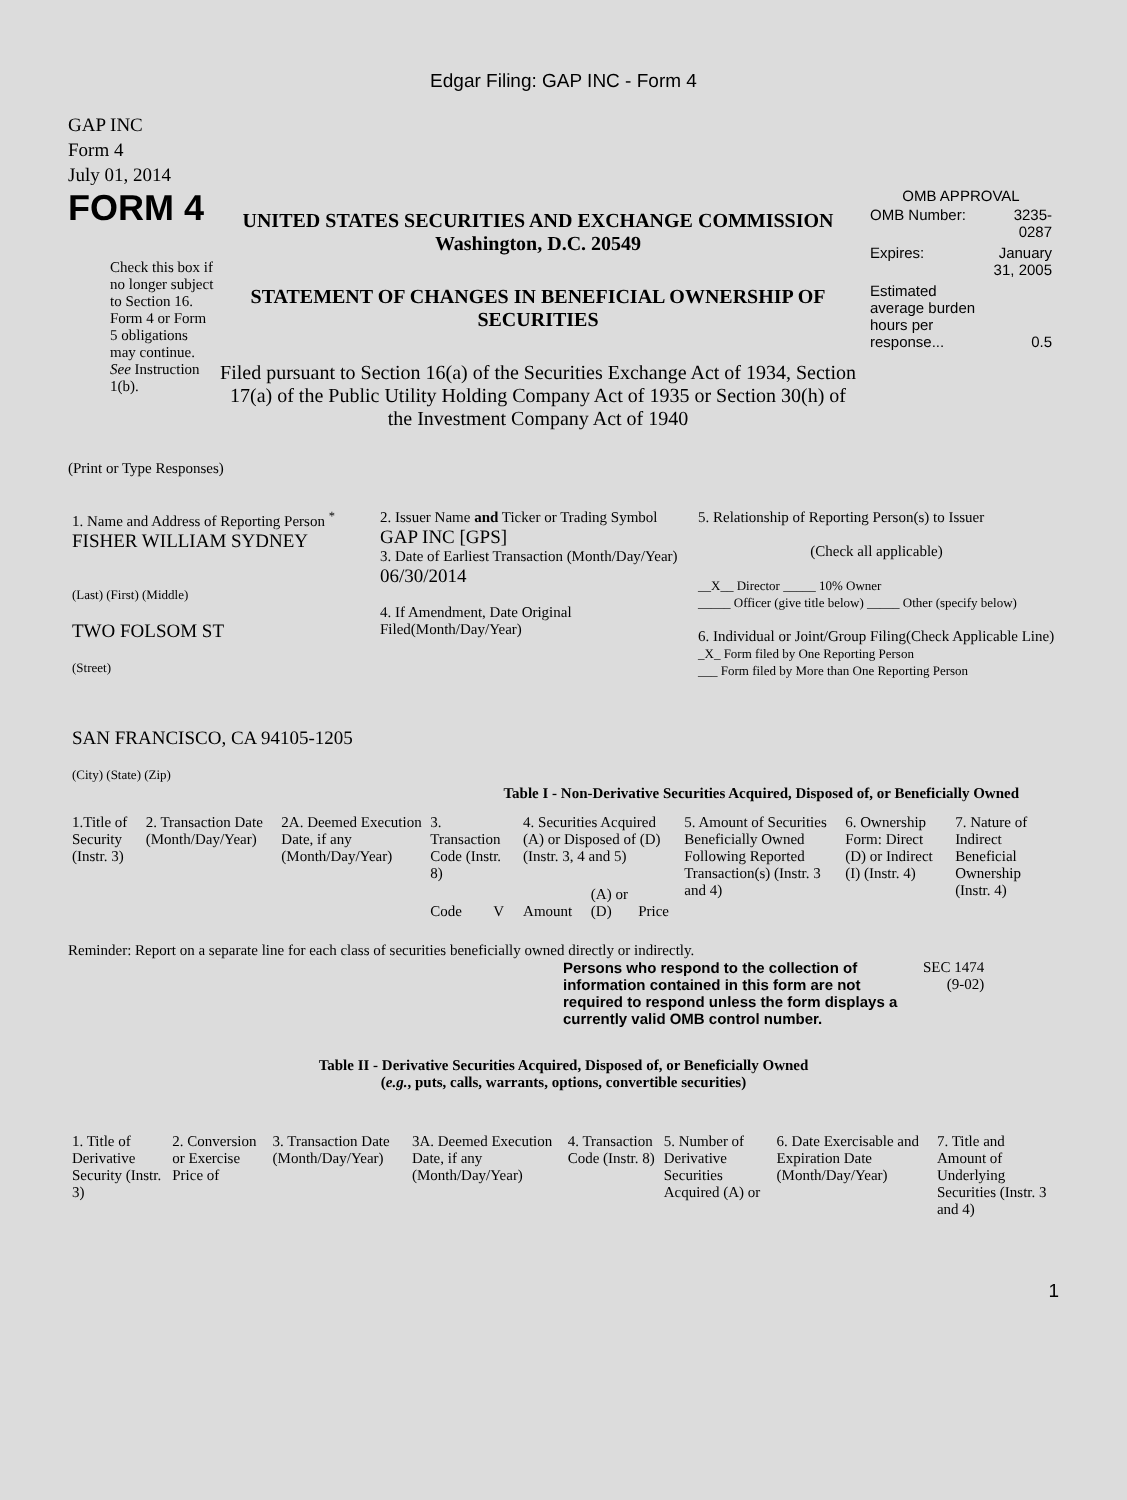Edgar Filing: GAP INC - Form 4
GAP INC
Form 4
July 01, 2014
FORM 4
Check this box if no longer subject to Section 16. Form 4 or Form 5 obligations may continue. See Instruction 1(b).
UNITED STATES SECURITIES AND EXCHANGE COMMISSION
Washington, D.C. 20549
STATEMENT OF CHANGES IN BENEFICIAL OWNERSHIP OF SECURITIES
Filed pursuant to Section 16(a) of the Securities Exchange Act of 1934, Section 17(a) of the Public Utility Holding Company Act of 1935 or Section 30(h) of the Investment Company Act of 1940
OMB APPROVAL
| OMB Number: | 3235-0287 |
| Expires: | January 31, 2005 |
| Estimated average burden hours per response... | 0.5 |
(Print or Type Responses)
| 1. Name and Address of Reporting Person <sup>*</sup> FISHER WILLIAM SYDNEY (Last) (First) (Middle) TWO FOLSOM ST (Street) SAN FRANCISCO, CA 94105-1205 (City) (State) (Zip) | 2. Issuer Name and Ticker or Trading Symbol GAP INC [GPS] 3. Date of Earliest Transaction (Month/Day/Year) 06/30/2014 4. If Amendment, Date Original Filed(Month/Day/Year) | 5. Relationship of Reporting Person(s) to Issuer (Check all applicable) __X__ Director _____ 10% Owner _____ Officer (give title below) _____ Other (specify below) 6. Individual or Joint/Group Filing(Check Applicable Line) _X_ Form filed by One Reporting Person ___ Form filed by More than One Reporting Person |
Table I - Non-Derivative Securities Acquired, Disposed of, or Beneficially Owned
| 1.Title of Security (Instr. 3) | 2. Transaction Date (Month/Day/Year) | 2A. Deemed Execution Date, if any (Month/Day/Year) | 3. Transaction Code (Instr. 8) | | 4. Securities Acquired (A) or Disposed of (D) (Instr. 3, 4 and 5) | | | 5. Amount of Securities Beneficially Owned Following Reported Transaction(s) (Instr. 3 and 4) | 6. Ownership Form: Direct (D) or Indirect (I) (Instr. 4) | 7. Nature of Indirect Beneficial Ownership (Instr. 4) |
| | | | Code | V | Amount | (A) or (D) | Price | | | |
Reminder: Report on a separate line for each class of securities beneficially owned directly or indirectly.
Persons who respond to the collection of information contained in this form are not required to respond unless the form displays a currently valid OMB control number.
SEC 1474
(9-02)
Table II - Derivative Securities Acquired, Disposed of, or Beneficially Owned
(e.g., puts, calls, warrants, options, convertible securities)
| 1. Title of Derivative Security (Instr. 3) | 2. Conversion or Exercise Price of | 3. Transaction Date (Month/Day/Year) | 3A. Deemed Execution Date, if any (Month/Day/Year) | 4. Transaction Code (Instr. 8) | 5. Number of Derivative Securities Acquired (A) or | 6. Date Exercisable and Expiration Date (Month/Day/Year) | 7. Title and Amount of Underlying Securities (Instr. 3 and 4) |
1